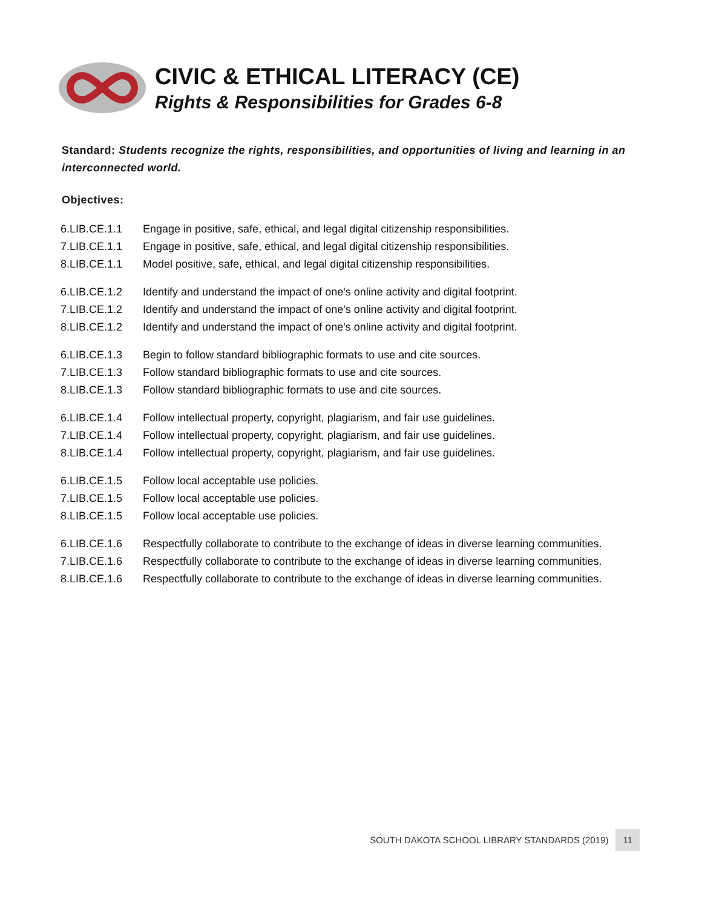CIVIC & ETHICAL LITERACY (CE)
Rights & Responsibilities for Grades 6-8
Standard: Students recognize the rights, responsibilities, and opportunities of living and learning in an interconnected world.
Objectives:
| 6.LIB.CE.1.1 | Engage in positive, safe, ethical, and legal digital citizenship responsibilities. |
| 7.LIB.CE.1.1 | Engage in positive, safe, ethical, and legal digital citizenship responsibilities. |
| 8.LIB.CE.1.1 | Model positive, safe, ethical, and legal digital citizenship responsibilities. |
| 6.LIB.CE.1.2 | Identify and understand the impact of one's online activity and digital footprint. |
| 7.LIB.CE.1.2 | Identify and understand the impact of one's online activity and digital footprint. |
| 8.LIB.CE.1.2 | Identify and understand the impact of one's online activity and digital footprint. |
| 6.LIB.CE.1.3 | Begin to follow standard bibliographic formats to use and cite sources. |
| 7.LIB.CE.1.3 | Follow standard bibliographic formats to use and cite sources. |
| 8.LIB.CE.1.3 | Follow standard bibliographic formats to use and cite sources. |
| 6.LIB.CE.1.4 | Follow intellectual property, copyright, plagiarism, and fair use guidelines. |
| 7.LIB.CE.1.4 | Follow intellectual property, copyright, plagiarism, and fair use guidelines. |
| 8.LIB.CE.1.4 | Follow intellectual property, copyright, plagiarism, and fair use guidelines. |
| 6.LIB.CE.1.5 | Follow local acceptable use policies. |
| 7.LIB.CE.1.5 | Follow local acceptable use policies. |
| 8.LIB.CE.1.5 | Follow local acceptable use policies. |
| 6.LIB.CE.1.6 | Respectfully collaborate to contribute to the exchange of ideas in diverse learning communities. |
| 7.LIB.CE.1.6 | Respectfully collaborate to contribute to the exchange of ideas in diverse learning communities. |
| 8.LIB.CE.1.6 | Respectfully collaborate to contribute to the exchange of ideas in diverse learning communities. |
SOUTH DAKOTA SCHOOL LIBRARY STANDARDS (2019) 11